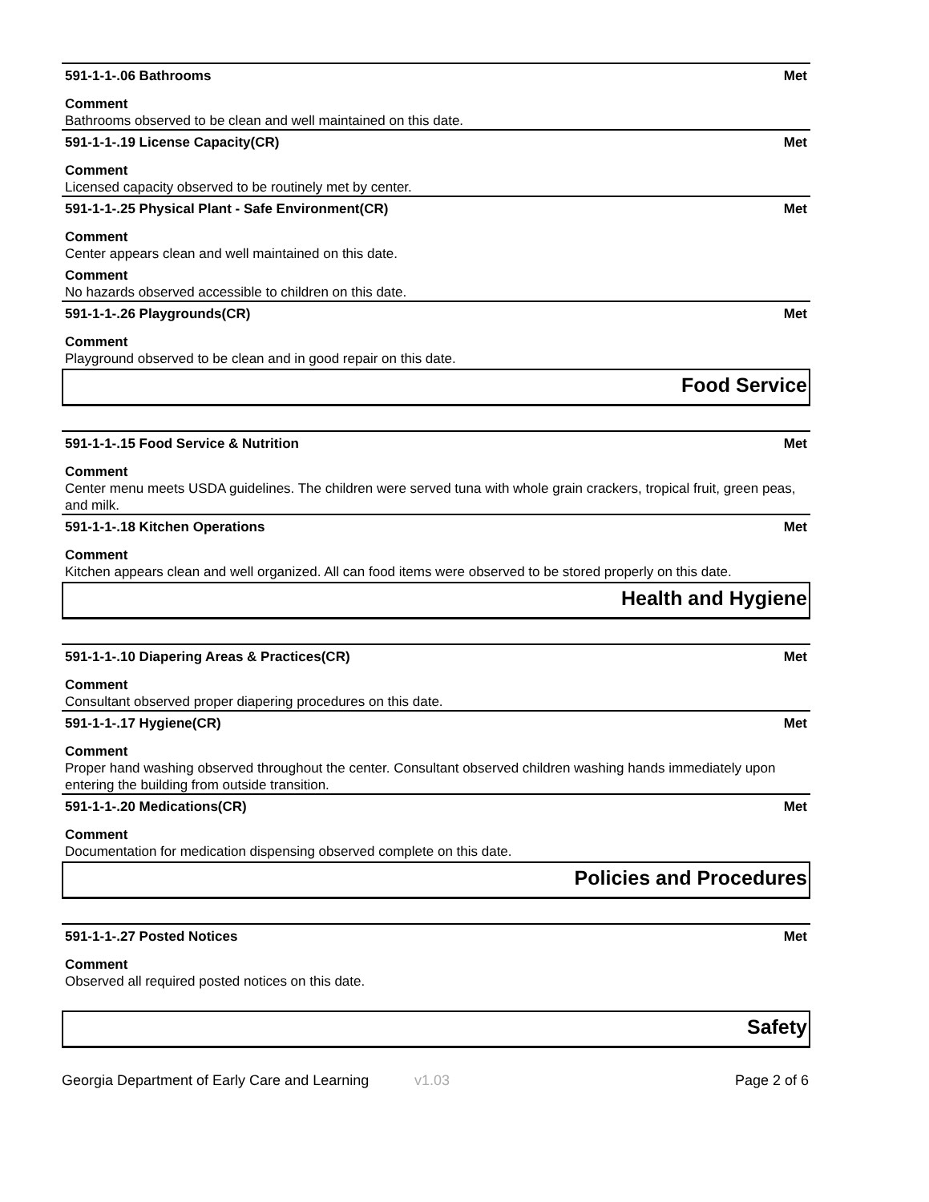591-1-1-.06 Bathrooms Met
Comment
Bathrooms observed to be clean and well maintained on this date.
591-1-1-.19 License Capacity(CR) Met
Comment
Licensed capacity observed to be routinely met by center.
591-1-1-.25 Physical Plant - Safe Environment(CR) Met
Comment
Center appears clean and well maintained on this date.
Comment
No hazards observed accessible to children on this date.
591-1-1-.26 Playgrounds(CR) Met
Comment
Playground observed to be clean and in good repair on this date.
Food Service
591-1-1-.15 Food Service & Nutrition Met
Comment
Center menu meets USDA guidelines. The children were served tuna with whole grain crackers, tropical fruit, green peas, and milk.
591-1-1-.18 Kitchen Operations Met
Comment
Kitchen appears clean and well organized. All can food items were observed to be stored properly on this date.
Health and Hygiene
591-1-1-.10 Diapering Areas & Practices(CR) Met
Comment
Consultant observed proper diapering procedures on this date.
591-1-1-.17 Hygiene(CR) Met
Comment
Proper hand washing observed throughout the center. Consultant observed children washing hands immediately upon entering the building from outside transition.
591-1-1-.20 Medications(CR) Met
Comment
Documentation for medication dispensing observed complete on this date.
Policies and Procedures
591-1-1-.27 Posted Notices Met
Comment
Observed all required posted notices on this date.
Safety
Georgia Department of Early Care and Learning v1.03 Page 2 of 6